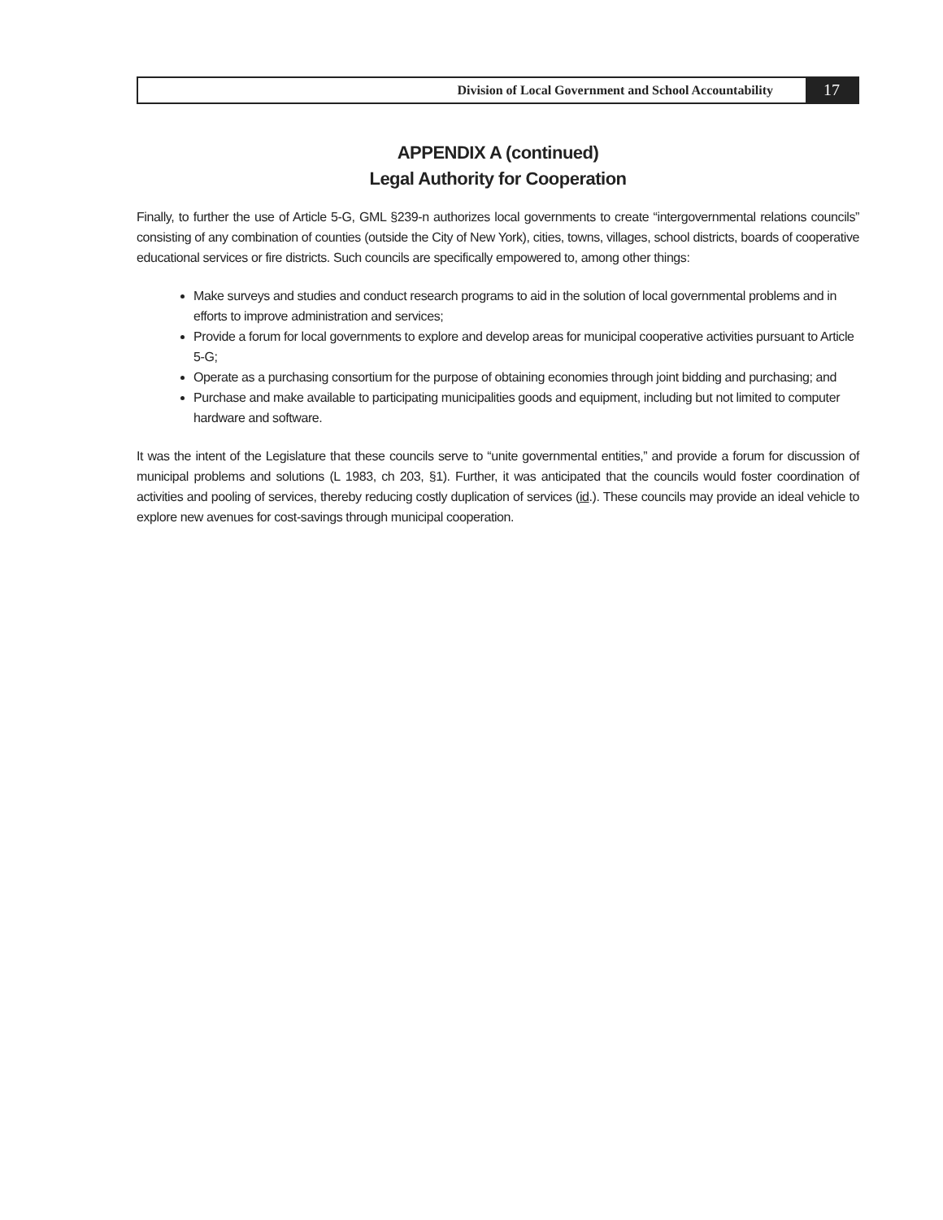Division of Local Government and School Accountability
17
APPENDIX A (continued)
Legal Authority for Cooperation
Finally, to further the use of Article 5-G, GML §239-n authorizes local governments to create “intergovernmental relations councils” consisting of any combination of counties (outside the City of New York), cities, towns, villages, school districts, boards of cooperative educational services or fire districts. Such councils are specifically empowered to, among other things:
Make surveys and studies and conduct research programs to aid in the solution of local governmental problems and in efforts to improve administration and services;
Provide a forum for local governments to explore and develop areas for municipal cooperative activities pursuant to Article 5-G;
Operate as a purchasing consortium for the purpose of obtaining economies through joint bidding and purchasing; and
Purchase and make available to participating municipalities goods and equipment, including but not limited to computer hardware and software.
It was the intent of the Legislature that these councils serve to “unite governmental entities,” and provide a forum for discussion of municipal problems and solutions (L 1983, ch 203, §1). Further, it was anticipated that the councils would foster coordination of activities and pooling of services, thereby reducing costly duplication of services (id.). These councils may provide an ideal vehicle to explore new avenues for cost-savings through municipal cooperation.